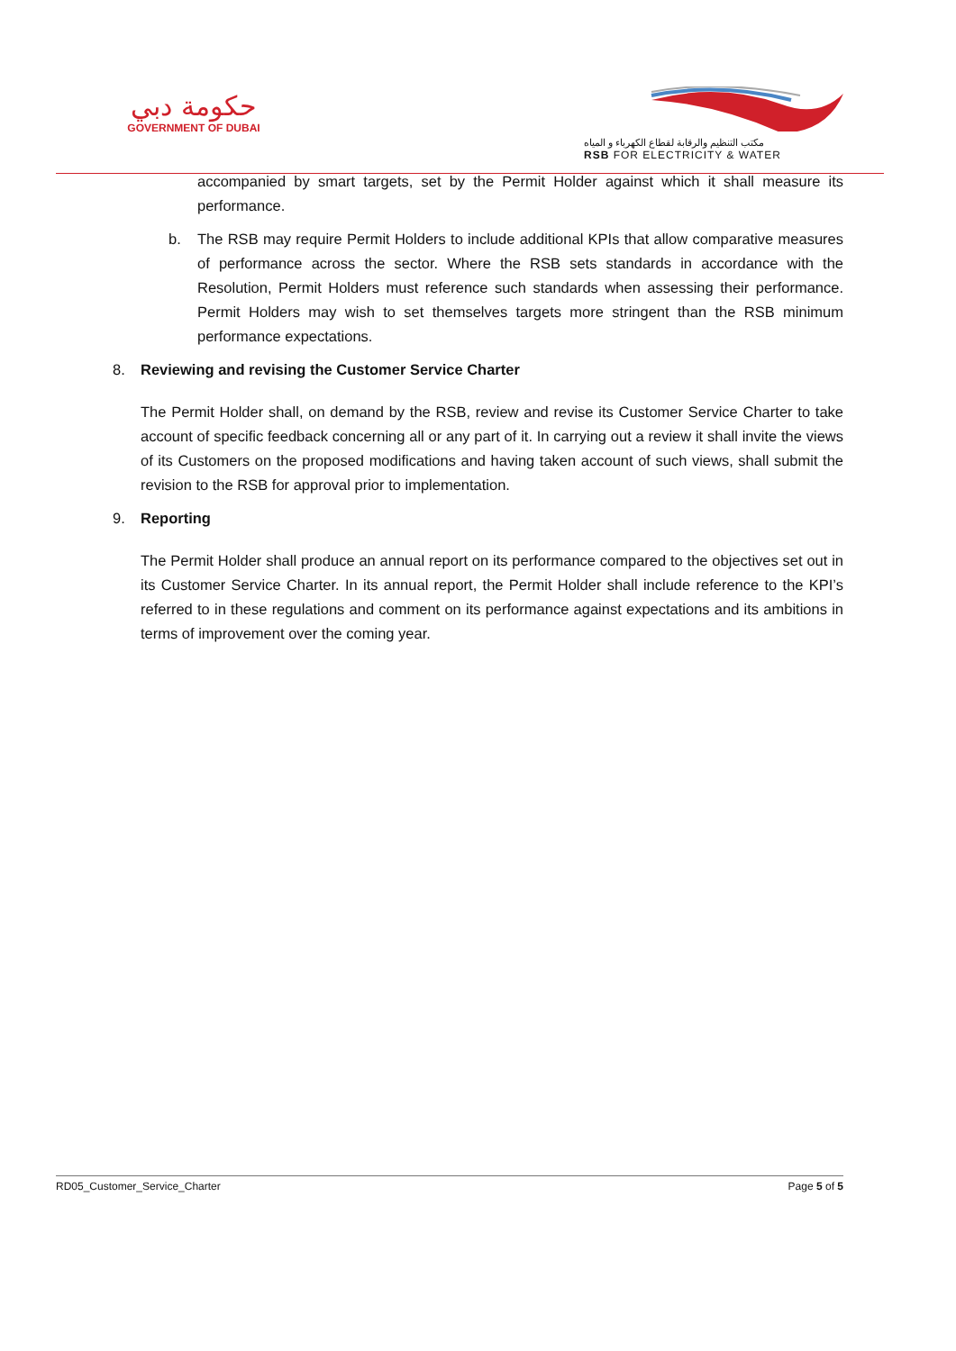حكومة دبي
GOVERNMENT OF DUBAI
مكتب التنظيم والرقابة لقطاع الكهرباء و المياه
RSB FOR ELECTRICITY & WATER
accompanied by smart targets, set by the Permit Holder against which it shall measure its performance.
b. The RSB may require Permit Holders to include additional KPIs that allow comparative measures of performance across the sector. Where the RSB sets standards in accordance with the Resolution, Permit Holders must reference such standards when assessing their performance. Permit Holders may wish to set themselves targets more stringent than the RSB minimum performance expectations.
8. Reviewing and revising the Customer Service Charter
The Permit Holder shall, on demand by the RSB, review and revise its Customer Service Charter to take account of specific feedback concerning all or any part of it. In carrying out a review it shall invite the views of its Customers on the proposed modifications and having taken account of such views, shall submit the revision to the RSB for approval prior to implementation.
9. Reporting
The Permit Holder shall produce an annual report on its performance compared to the objectives set out in its Customer Service Charter. In its annual report, the Permit Holder shall include reference to the KPI’s referred to in these regulations and comment on its performance against expectations and its ambitions in terms of improvement over the coming year.
RD05_Customer_Service_Charter Page 5 of 5